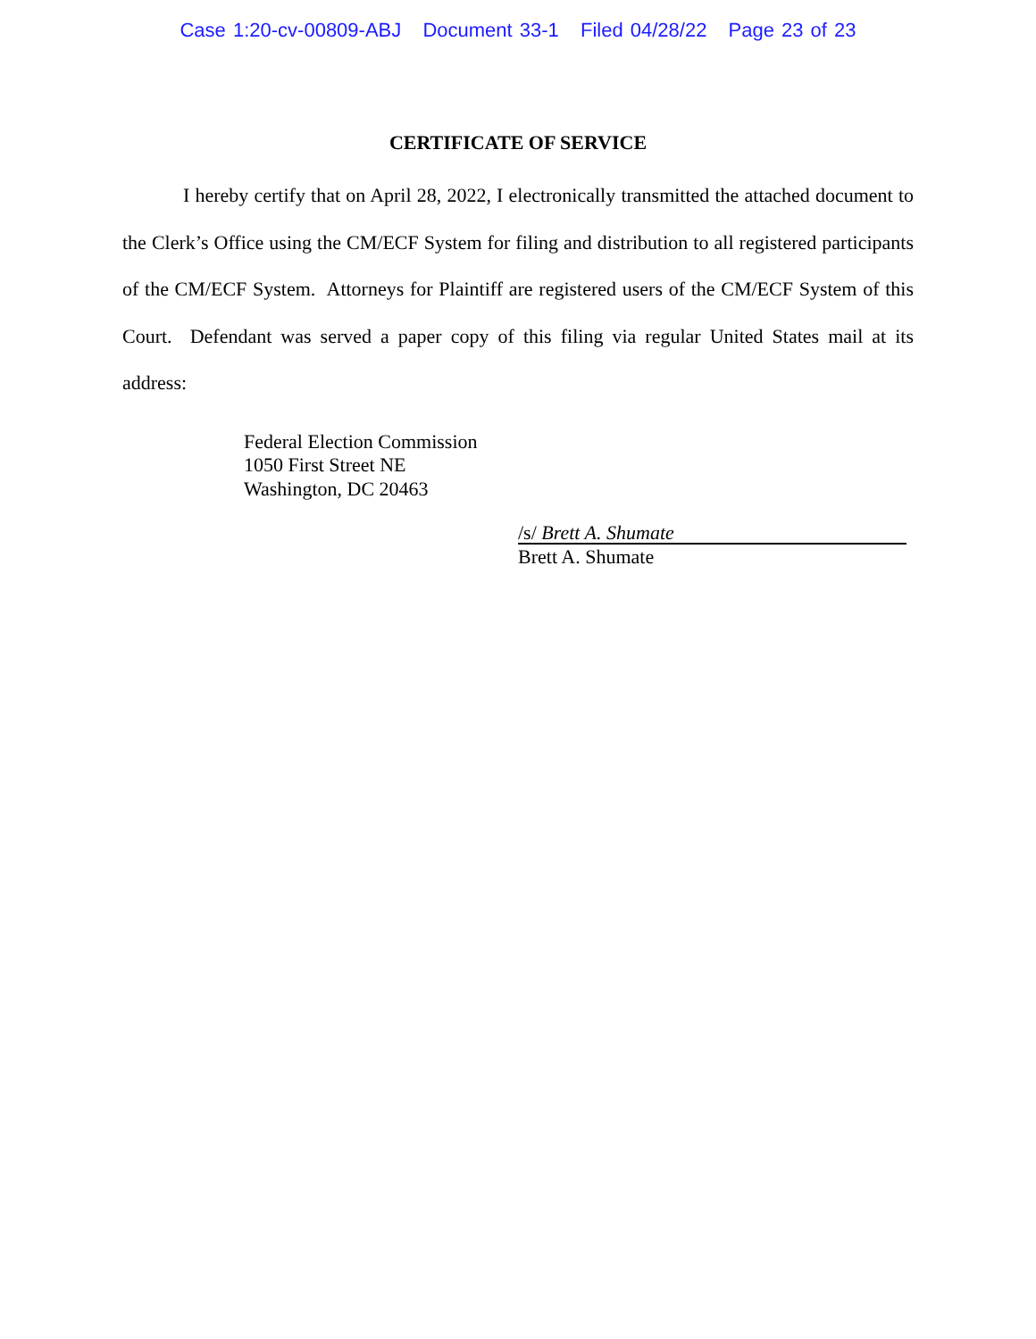Case 1:20-cv-00809-ABJ Document 33-1 Filed 04/28/22 Page 23 of 23
CERTIFICATE OF SERVICE
I hereby certify that on April 28, 2022, I electronically transmitted the attached document to the Clerk’s Office using the CM/ECF System for filing and distribution to all registered participants of the CM/ECF System. Attorneys for Plaintiff are registered users of the CM/ECF System of this Court. Defendant was served a paper copy of this filing via regular United States mail at its address:
Federal Election Commission
1050 First Street NE
Washington, DC 20463
/s/ Brett A. Shumate
Brett A. Shumate